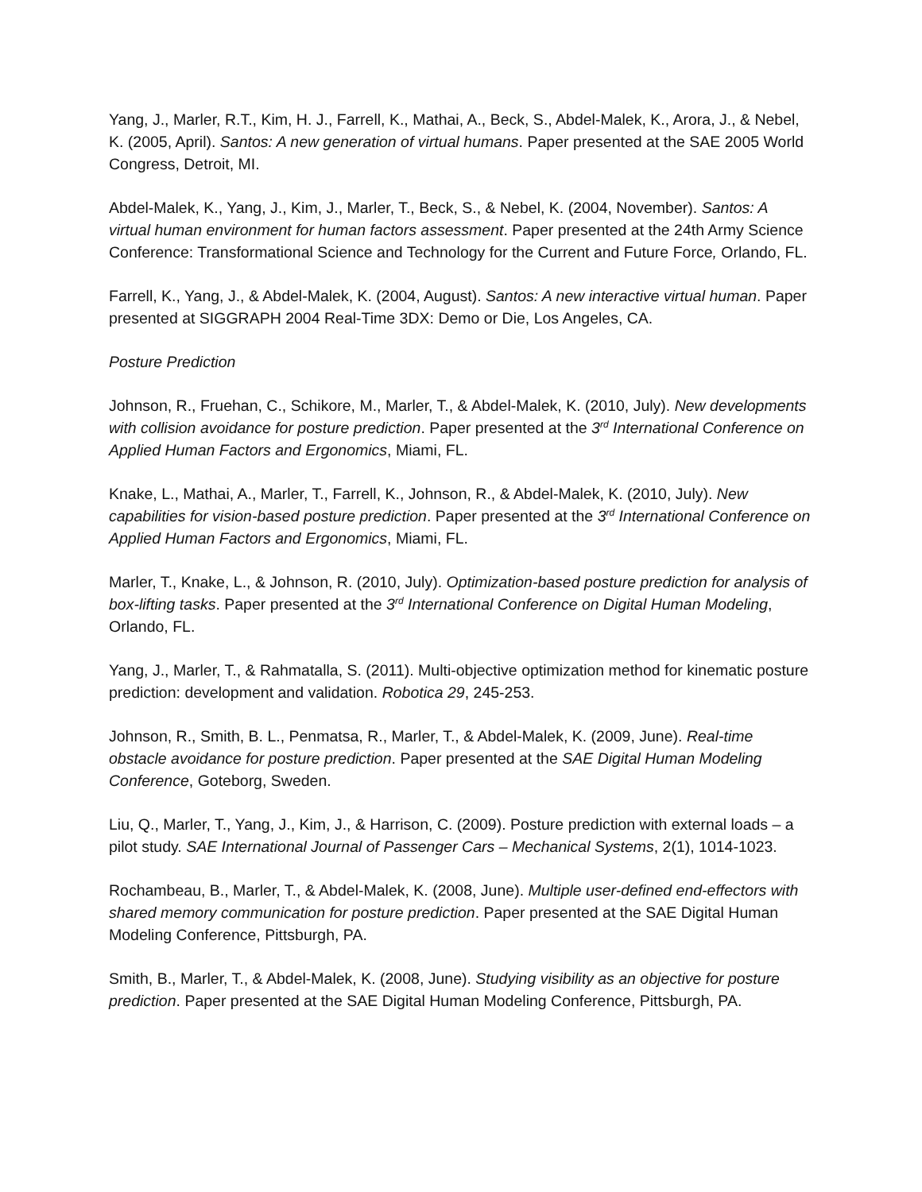Yang, J., Marler, R.T., Kim, H. J., Farrell, K., Mathai, A., Beck, S., Abdel-Malek, K., Arora, J., & Nebel, K. (2005, April). Santos: A new generation of virtual humans. Paper presented at the SAE 2005 World Congress, Detroit, MI.
Abdel-Malek, K., Yang, J., Kim, J., Marler, T., Beck, S., & Nebel, K. (2004, November). Santos: A virtual human environment for human factors assessment. Paper presented at the 24th Army Science Conference: Transformational Science and Technology for the Current and Future Force, Orlando, FL.
Farrell, K., Yang, J., & Abdel-Malek, K. (2004, August). Santos: A new interactive virtual human. Paper presented at SIGGRAPH 2004 Real-Time 3DX: Demo or Die, Los Angeles, CA.
Posture Prediction
Johnson, R., Fruehan, C., Schikore, M., Marler, T., & Abdel-Malek, K. (2010, July). New developments with collision avoidance for posture prediction. Paper presented at the 3<sup>rd</sup> International Conference on Applied Human Factors and Ergonomics, Miami, FL.
Knake, L., Mathai, A., Marler, T., Farrell, K., Johnson, R., & Abdel-Malek, K. (2010, July). New capabilities for vision-based posture prediction. Paper presented at the 3<sup>rd</sup> International Conference on Applied Human Factors and Ergonomics, Miami, FL.
Marler, T., Knake, L., & Johnson, R. (2010, July). Optimization-based posture prediction for analysis of box-lifting tasks. Paper presented at the 3<sup>rd</sup> International Conference on Digital Human Modeling, Orlando, FL.
Yang, J., Marler, T., & Rahmatalla, S. (2011). Multi-objective optimization method for kinematic posture prediction: development and validation. Robotica 29, 245-253.
Johnson, R., Smith, B. L., Penmatsa, R., Marler, T., & Abdel-Malek, K. (2009, June). Real-time obstacle avoidance for posture prediction. Paper presented at the SAE Digital Human Modeling Conference, Goteborg, Sweden.
Liu, Q., Marler, T., Yang, J., Kim, J., & Harrison, C. (2009). Posture prediction with external loads – a pilot study. SAE International Journal of Passenger Cars – Mechanical Systems, 2(1), 1014-1023.
Rochambeau, B., Marler, T., & Abdel-Malek, K. (2008, June). Multiple user-defined end-effectors with shared memory communication for posture prediction. Paper presented at the SAE Digital Human Modeling Conference, Pittsburgh, PA.
Smith, B., Marler, T., & Abdel-Malek, K. (2008, June). Studying visibility as an objective for posture prediction. Paper presented at the SAE Digital Human Modeling Conference, Pittsburgh, PA.